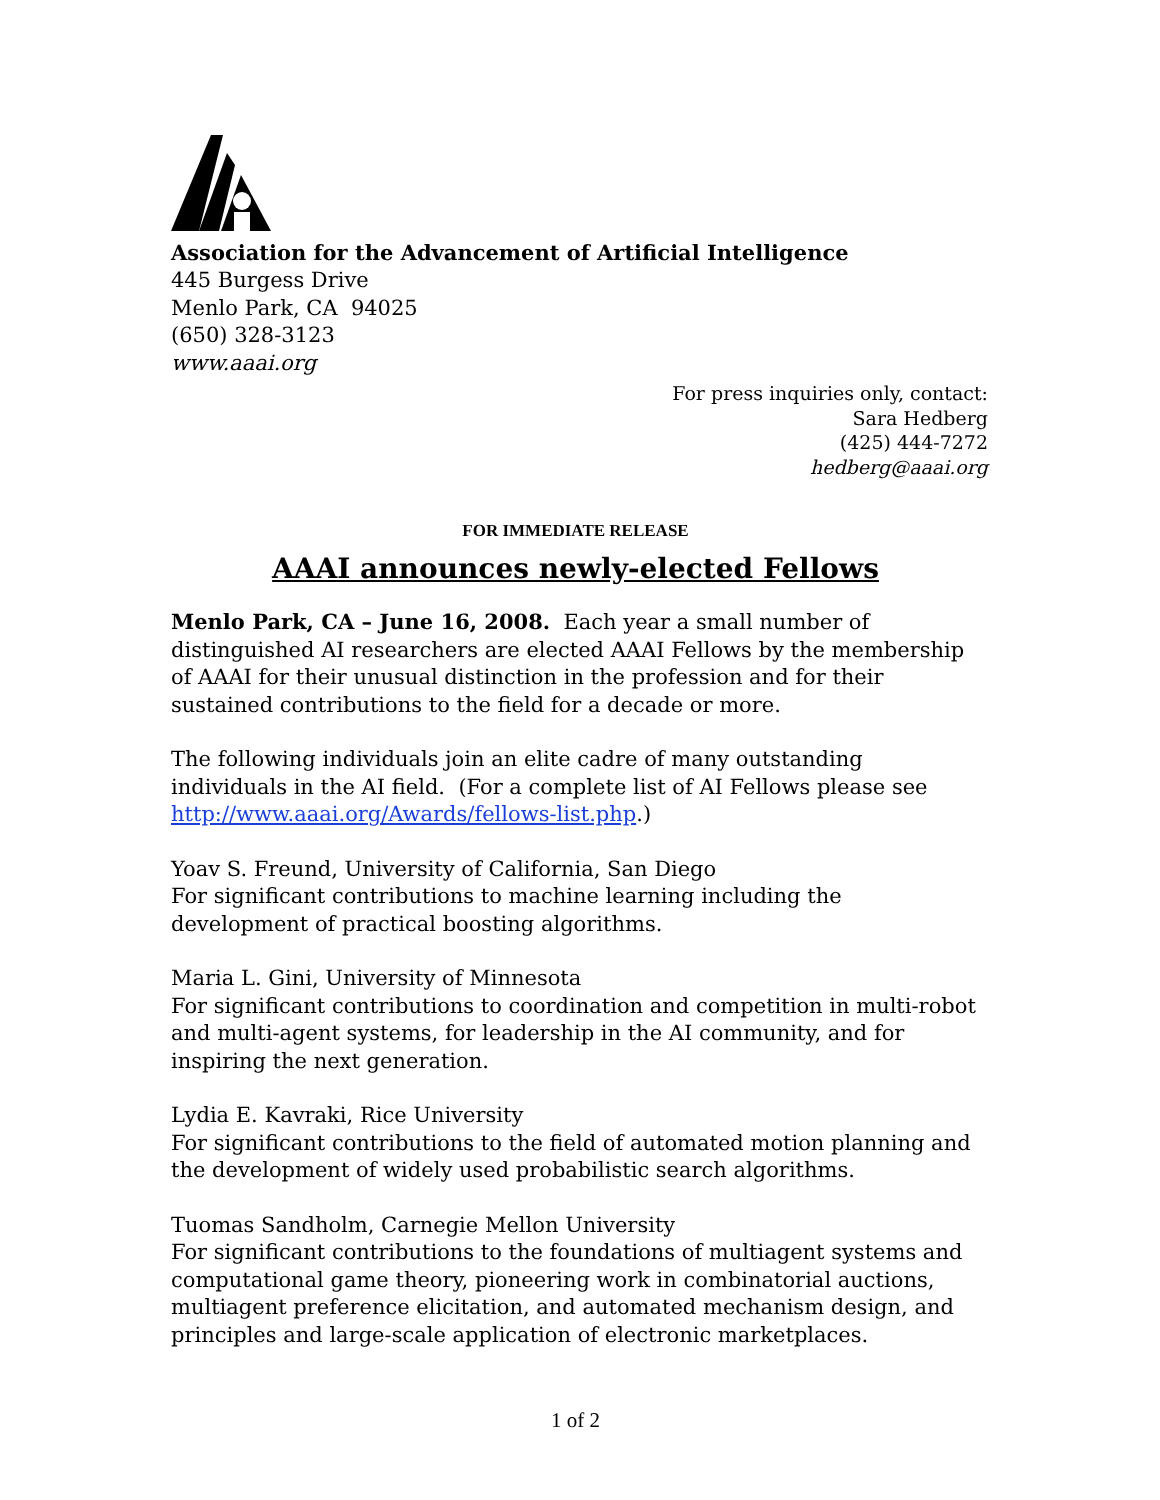Association for the Advancement of Artificial Intelligence
445 Burgess Drive
Menlo Park, CA 94025
(650) 328-3123
www.aaai.org
For press inquiries only, contact:
Sara Hedberg
(425) 444-7272
hedberg@aaai.org
FOR IMMEDIATE RELEASE
AAAI announces newly-elected Fellows
Menlo Park, CA – June 16, 2008. Each year a small number of distinguished AI researchers are elected AAAI Fellows by the membership of AAAI for their unusual distinction in the profession and for their sustained contributions to the field for a decade or more.
The following individuals join an elite cadre of many outstanding individuals in the AI field. (For a complete list of AI Fellows please see http://www.aaai.org/Awards/fellows-list.php.)
Yoav S. Freund, University of California, San Diego
For significant contributions to machine learning including the development of practical boosting algorithms.
Maria L. Gini, University of Minnesota
For significant contributions to coordination and competition in multi-robot and multi-agent systems, for leadership in the AI community, and for inspiring the next generation.
Lydia E. Kavraki, Rice University
For significant contributions to the field of automated motion planning and the development of widely used probabilistic search algorithms.
Tuomas Sandholm, Carnegie Mellon University
For significant contributions to the foundations of multiagent systems and computational game theory, pioneering work in combinatorial auctions, multiagent preference elicitation, and automated mechanism design, and principles and large-scale application of electronic marketplaces.
1 of 2